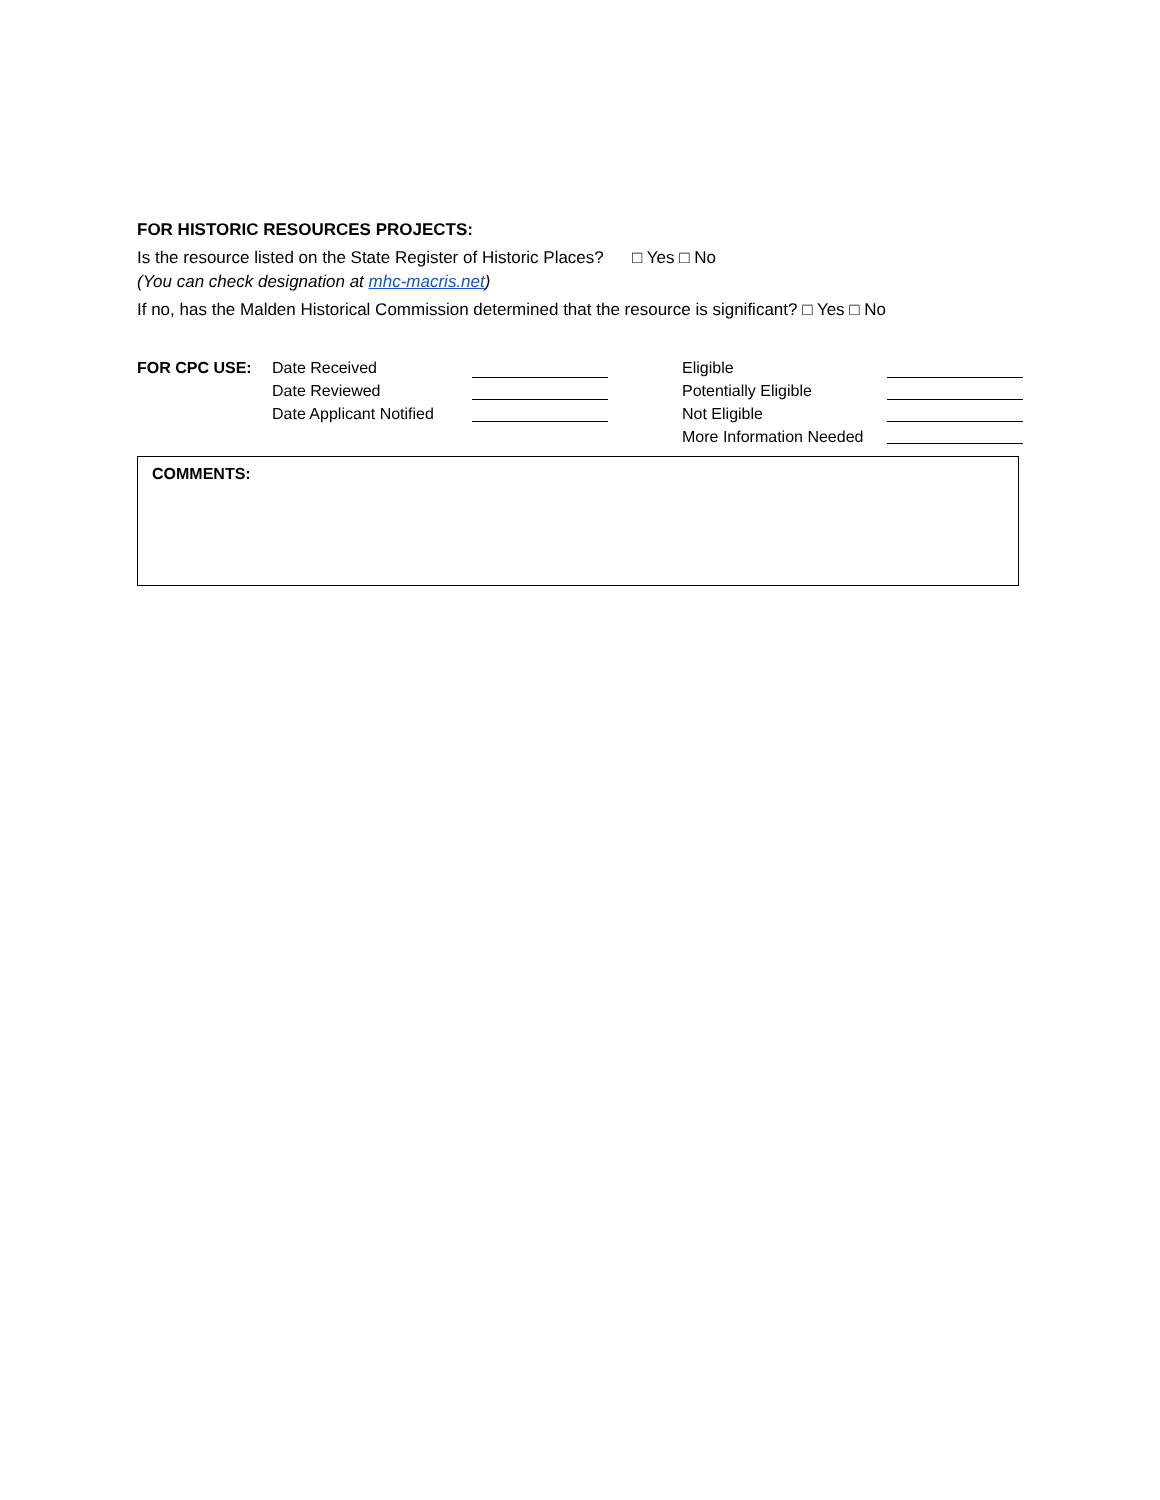FOR HISTORIC RESOURCES PROJECTS:
Is the resource listed on the State Register of Historic Places? □ Yes □ No
(You can check designation at mhc-macris.net)
If no, has the Malden Historical Commission determined that the resource is significant? □ Yes □ No
FOR CPC USE: Date Received
Date Reviewed
Date Applicant Notified
Eligible
Potentially Eligible
Not Eligible
More Information Needed
COMMENTS: